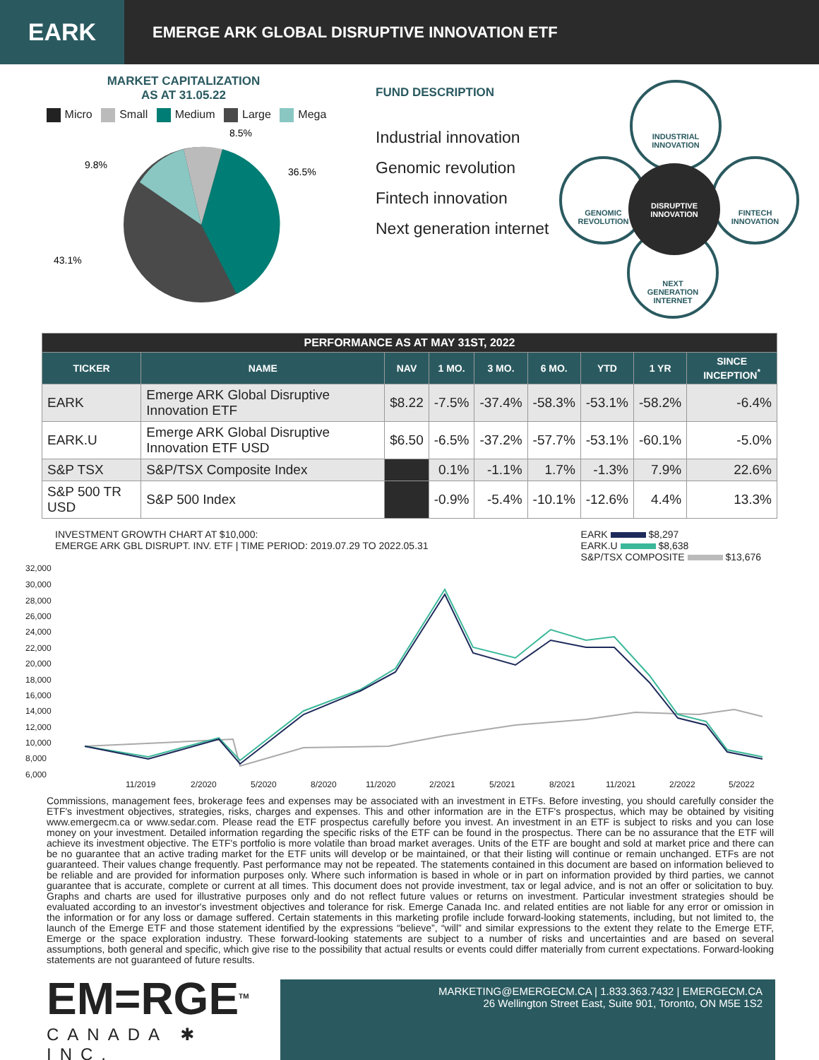EARK
EMERGE ARK GLOBAL DISRUPTIVE INNOVATION ETF
MARKET CAPITALIZATION
AS AT 31.05.22
Micro Small Medium Large Mega
8.5%
9.8%
36.5%
43.1%
FUND DESCRIPTION
Industrial innovation
Genomic revolution
Fintech innovation
Next generation internet
INDUSTRIAL
INNOVATION
GENOMIC
REVOLUTION
FINTECH
INNOVATION
NEXT
GENERATION
INTERNET
DISRUPTIVE
INNOVATION
| PERFORMANCE AS AT MAY 31ST, 2022 | | | | | | | | |
| --- | --- | --- | --- | --- | --- | --- | --- | --- |
| TICKER | NAME | NAV | 1 MO. | 3 MO. | 6 MO. | YTD | 1 YR | SINCE INCEPTION<sup>*</sup> |
| EARK | Emerge ARK Global Disruptive Innovation ETF | $8.22 | -7.5% | -37.4% | -58.3% | -53.1% | -58.2% | -6.4% |
| EARK.U | Emerge ARK Global Disruptive Innovation ETF USD | $6.50 | -6.5% | -37.2% | -57.7% | -53.1% | -60.1% | -5.0% |
| S&P TSX | S&P/TSX Composite Index | | 0.1% | -1.1% | 1.7% | -1.3% | 7.9% | 22.6% |
| S&P 500 TR USD | S&P 500 Index | | -0.9% | -5.4% | -10.1% | -12.6% | 4.4% | 13.3% |
INVESTMENT GROWTH CHART AT $10,000:
EMERGE ARK GBL DISRUPT. INV. ETF | TIME PERIOD: 2019.07.29 TO 2022.05.31
EARK $8,297
EARK.U $8,638
S&P/TSX COMPOSITE $13,676
32,000
30,000
28,000
26,000
24,000
22,000
20,000
18,000
16,000
14,000
12,000
10,000
8,000
6,000
11/2019
2/2020
5/2020
8/2020
11/2020
2/2021
5/2021
8/2021
11/2021
2/2022
5/2022
Commissions, management fees, brokerage fees and expenses may be associated with an investment in ETFs. Before investing, you should carefully consider the ETF's investment objectives, strategies, risks, charges and expenses. This and other information are in the ETF's prospectus, which may be obtained by visiting www.emergecm.ca or www.sedar.com. Please read the ETF prospectus carefully before you invest. An investment in an ETF is subject to risks and you can lose money on your investment. Detailed information regarding the specific risks of the ETF can be found in the prospectus. There can be no assurance that the ETF will achieve its investment objective. The ETF's portfolio is more volatile than broad market averages. Units of the ETF are bought and sold at market price and there can be no guarantee that an active trading market for the ETF units will develop or be maintained, or that their listing will continue or remain unchanged. ETFs are not guaranteed. Their values change frequently. Past performance may not be repeated. The statements contained in this document are based on information believed to be reliable and are provided for information purposes only. Where such information is based in whole or in part on information provided by third parties, we cannot guarantee that is accurate, complete or current at all times. This document does not provide investment, tax or legal advice, and is not an offer or solicitation to buy. Graphs and charts are used for illustrative purposes only and do not reflect future values or returns on investment. Particular investment strategies should be evaluated according to an investor's investment objectives and tolerance for risk. Emerge Canada Inc. and related entities are not liable for any error or omission in the information or for any loss or damage suffered. Certain statements in this marketing profile include forward-looking statements, including, but not limited to, the launch of the Emerge ETF and those statement identified by the expressions “believe”, “will” and similar expressions to the extent they relate to the Emerge ETF, Emerge or the space exploration industry. These forward-looking statements are subject to a number of risks and uncertainties and are based on several assumptions, both general and specific, which give rise to the possibility that actual results or events could differ materially from current expectations. Forward-looking statements are not guaranteed of future results.
EM=RGE<sup>TM</sup>
CANADA ✱ INC.
MARKETING@EMERGECM.CA | 1.833.363.7432 | EMERGECM.CA
26 Wellington Street East, Suite 901, Toronto, ON M5E 1S2